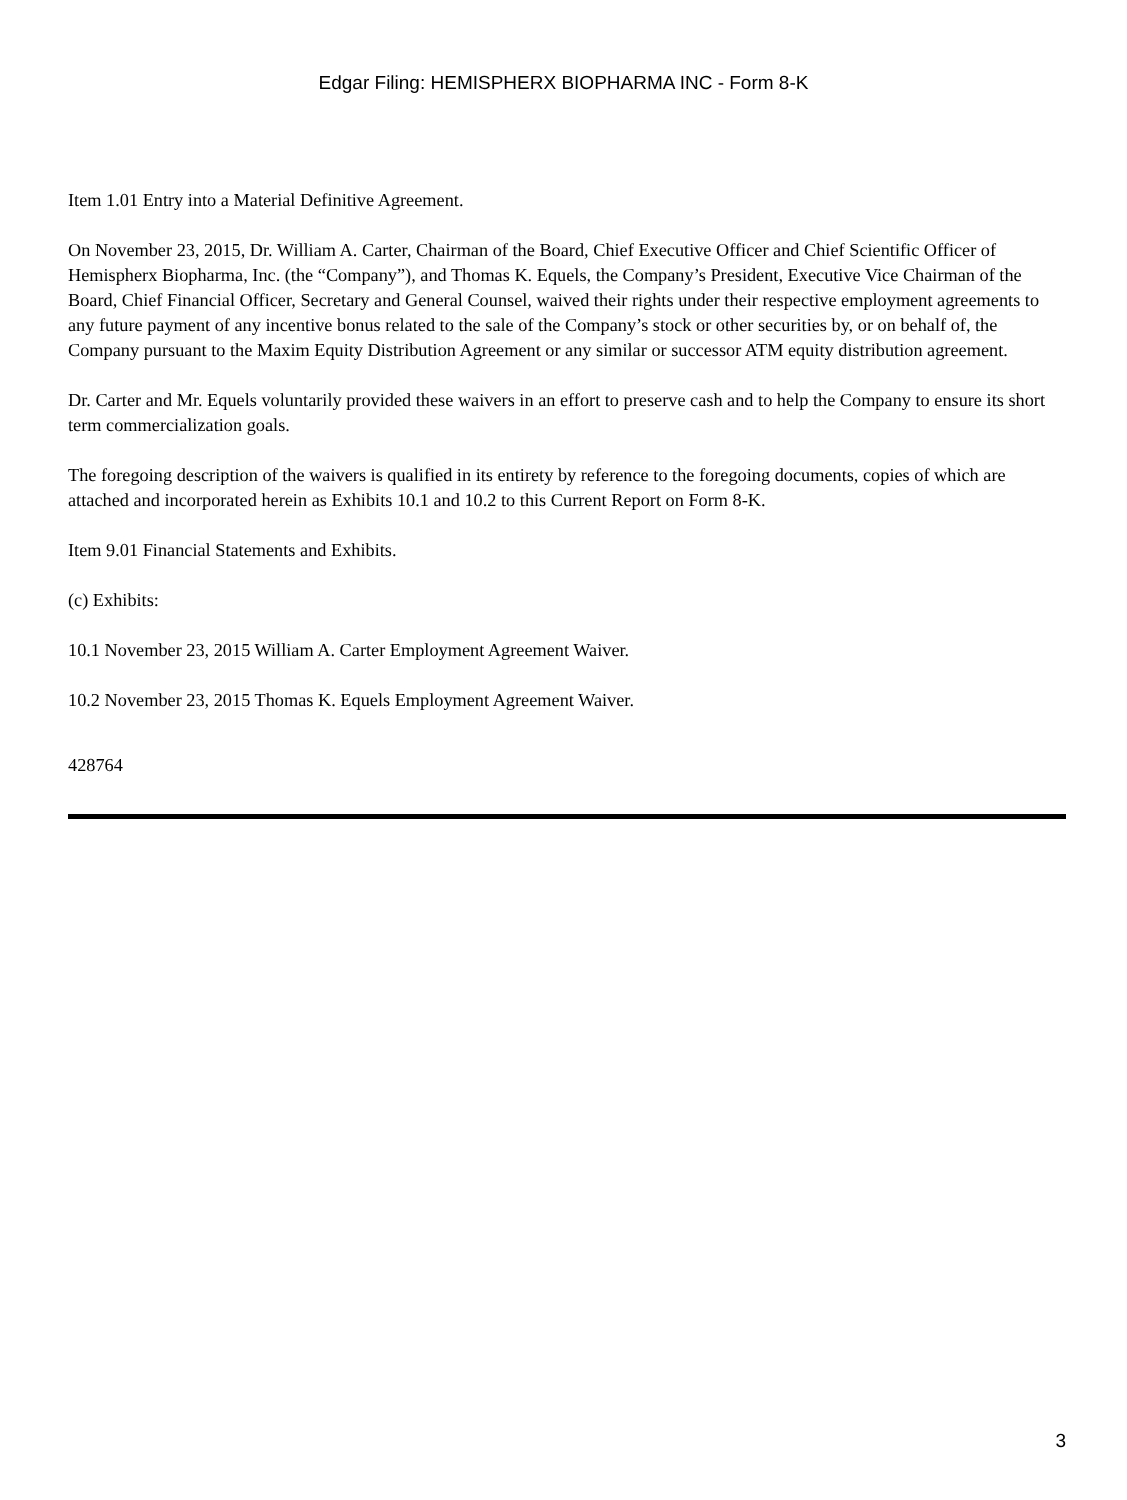Edgar Filing: HEMISPHERX BIOPHARMA INC - Form 8-K
Item 1.01 Entry into a Material Definitive Agreement.
On November 23, 2015, Dr. William A. Carter, Chairman of the Board, Chief Executive Officer and Chief Scientific Officer of Hemispherx Biopharma, Inc. (the “Company”), and Thomas K. Equels, the Company’s President, Executive Vice Chairman of the Board, Chief Financial Officer, Secretary and General Counsel, waived their rights under their respective employment agreements to any future payment of any incentive bonus related to the sale of the Company’s stock or other securities by, or on behalf of, the Company pursuant to the Maxim Equity Distribution Agreement or any similar or successor ATM equity distribution agreement.
Dr. Carter and Mr. Equels voluntarily provided these waivers in an effort to preserve cash and to help the Company to ensure its short term commercialization goals.
The foregoing description of the waivers is qualified in its entirety by reference to the foregoing documents, copies of which are attached and incorporated herein as Exhibits 10.1 and 10.2 to this Current Report on Form 8-K.
Item 9.01 Financial Statements and Exhibits.
(c) Exhibits:
10.1 November 23, 2015 William A. Carter Employment Agreement Waiver.
10.2 November 23, 2015 Thomas K. Equels Employment Agreement Waiver.
428764
3